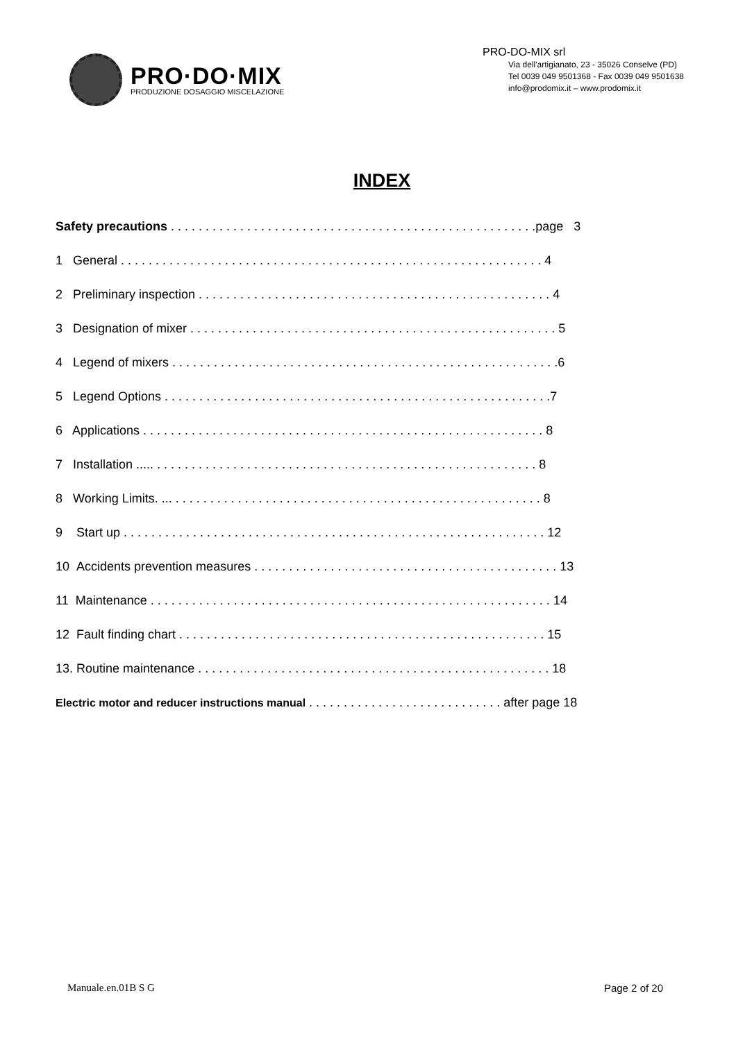PRO·DO·MIX
PRODUZIONE DOSAGGIO MISCELAZIONE
PRO-DO-MIX srl
Via dell'artigianato, 23 - 35026 Conselve (PD)
Tel 0039 049 9501368 - Fax 0039 049 9501638
info@prodomix.it – www.prodomix.it
INDEX
Safety precautions . . . . . . . . . . . . . . . . . . . . . . . . . . . . . . . . . . . . . . . . . . . . . . . . . . . . .page 3
1 General . . . . . . . . . . . . . . . . . . . . . . . . . . . . . . . . . . . . . . . . . . . . . . . . . . . . . . . . . . . . . 4
2 Preliminary inspection . . . . . . . . . . . . . . . . . . . . . . . . . . . . . . . . . . . . . . . . . . . . . . . . . . . 4
3 Designation of mixer . . . . . . . . . . . . . . . . . . . . . . . . . . . . . . . . . . . . . . . . . . . . . . . . . . . . . 5
4 Legend of mixers . . . . . . . . . . . . . . . . . . . . . . . . . . . . . . . . . . . . . . . . . . . . . . . . . . . . . . . .6
5 Legend Options . . . . . . . . . . . . . . . . . . . . . . . . . . . . . . . . . . . . . . . . . . . . . . . . . . . . . . . .7
6 Applications . . . . . . . . . . . . . . . . . . . . . . . . . . . . . . . . . . . . . . . . . . . . . . . . . . . . . . . . . . 8
7 Installation ..... . . . . . . . . . . . . . . . . . . . . . . . . . . . . . . . . . . . . . . . . . . . . . . . . . . . . . . . 8
8 Working Limits. ... . . . . . . . . . . . . . . . . . . . . . . . . . . . . . . . . . . . . . . . . . . . . . . . . . . . . . 8
9 Start up . . . . . . . . . . . . . . . . . . . . . . . . . . . . . . . . . . . . . . . . . . . . . . . . . . . . . . . . . . . . . 12
10 Accidents prevention measures . . . . . . . . . . . . . . . . . . . . . . . . . . . . . . . . . . . . . . . . . . . . 13
11 Maintenance . . . . . . . . . . . . . . . . . . . . . . . . . . . . . . . . . . . . . . . . . . . . . . . . . . . . . . . . . . 14
12 Fault finding chart . . . . . . . . . . . . . . . . . . . . . . . . . . . . . . . . . . . . . . . . . . . . . . . . . . . . . 15
13. Routine maintenance . . . . . . . . . . . . . . . . . . . . . . . . . . . . . . . . . . . . . . . . . . . . . . . . . . . 18
Electric motor and reducer instructions manual . . . . . . . . . . . . . . . . . . . . . . . . . . . . after page 18
Manuale.en.01B S G Page 2 of 20